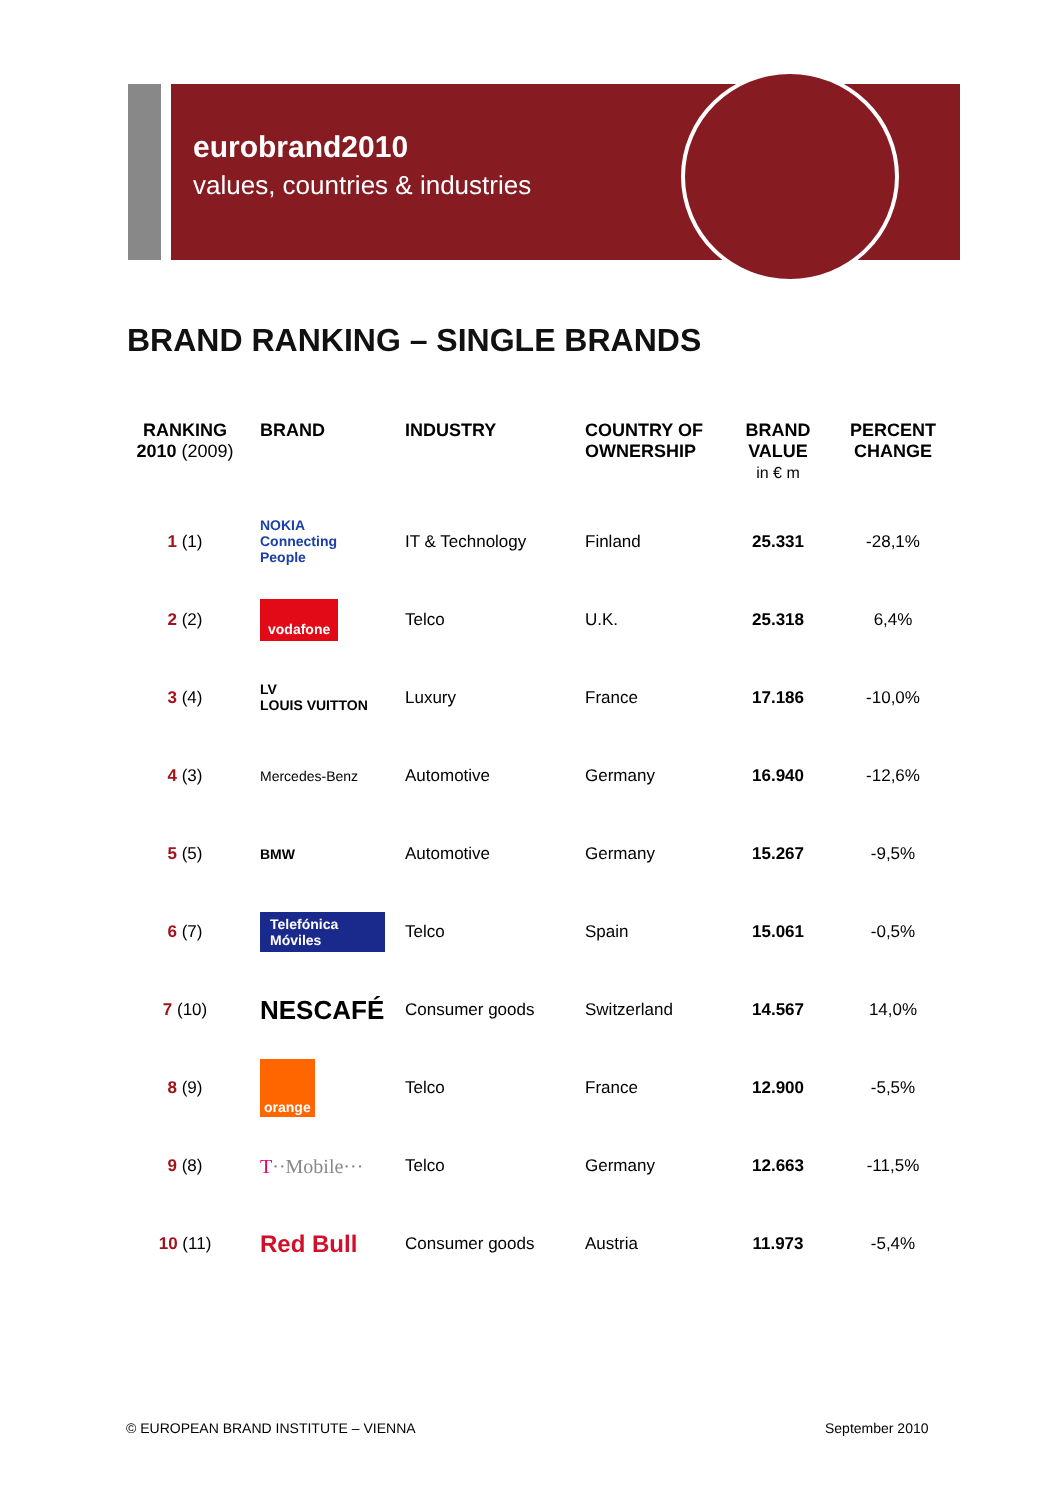eurobrand2010
values, countries & industries
BRAND RANKING – SINGLE BRANDS
| RANKING 2010 (2009) | BRAND | INDUSTRY | COUNTRY OF OWNERSHIP | BRAND VALUE in € m | PERCENT CHANGE |
| --- | --- | --- | --- | --- | --- |
| 1 (1) | NOKIA Connecting People | IT & Technology | Finland | 25.331 | -28,1% |
| 2 (2) | vodafone | Telco | U.K. | 25.318 | 6,4% |
| 3 (4) | LV LOUIS VUITTON | Luxury | France | 17.186 | -10,0% |
| 4 (3) | Mercedes-Benz | Automotive | Germany | 16.940 | -12,6% |
| 5 (5) | BMW | Automotive | Germany | 15.267 | -9,5% |
| 6 (7) | Telefónica Móviles | Telco | Spain | 15.061 | -0,5% |
| 7 (10) | NESCAFÉ | Consumer goods | Switzerland | 14.567 | 14,0% |
| 8 (9) | orange | Telco | France | 12.900 | -5,5% |
| 9 (8) | T ··Mobile··· | Telco | Germany | 12.663 | -11,5% |
| 10 (11) | Red Bull | Consumer goods | Austria | 11.973 | -5,4% |
© EUROPEAN BRAND INSTITUTE – VIENNA
September 2010